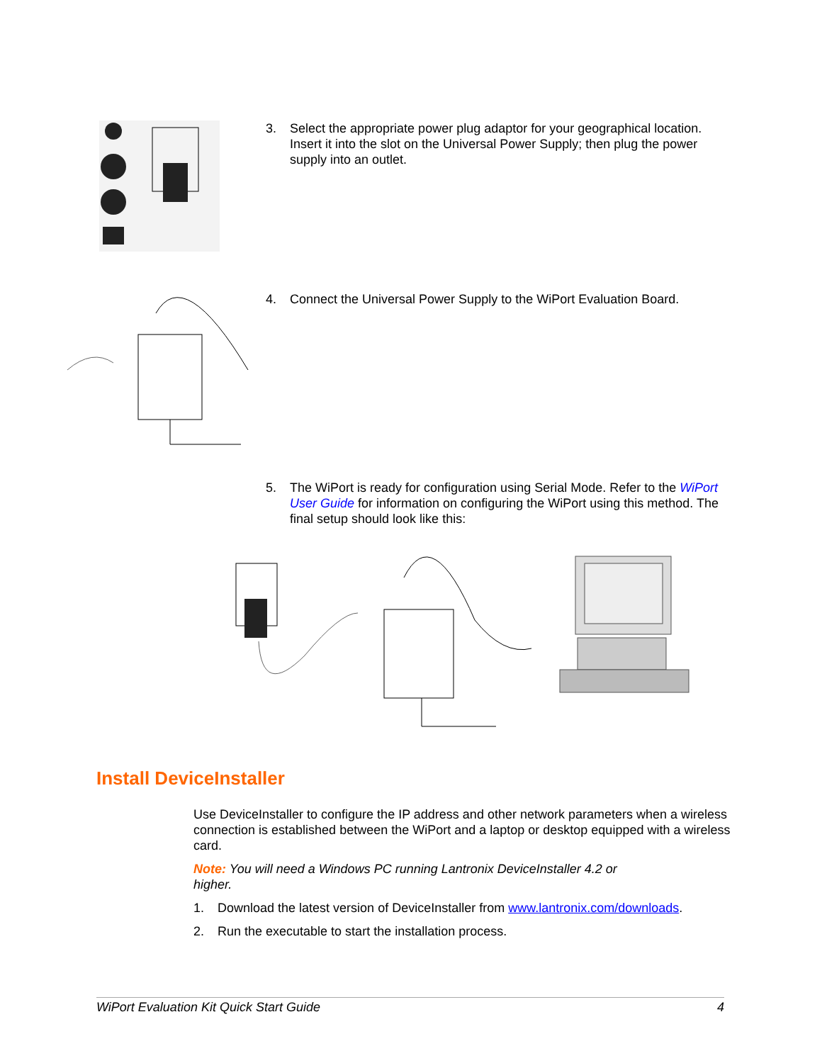3. Select the appropriate power plug adaptor for your geographical location. Insert it into the slot on the Universal Power Supply; then plug the power supply into an outlet.
4. Connect the Universal Power Supply to the WiPort Evaluation Board.
5. The WiPort is ready for configuration using Serial Mode. Refer to the WiPort User Guide for information on configuring the WiPort using this method. The final setup should look like this:
Install DeviceInstaller
Use DeviceInstaller to configure the IP address and other network parameters when a wireless connection is established between the WiPort and a laptop or desktop equipped with a wireless card.
Note: You will need a Windows PC running Lantronix DeviceInstaller 4.2 or higher.
1. Download the latest version of DeviceInstaller from www.lantronix.com/downloads.
2. Run the executable to start the installation process.
WiPort Evaluation Kit Quick Start Guide 4